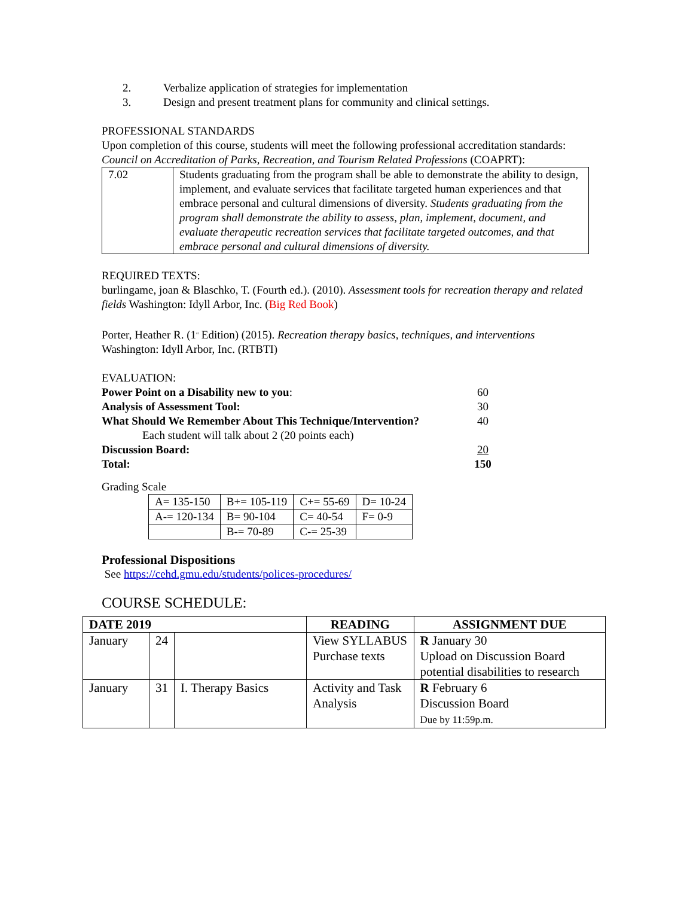2. Verbalize application of strategies for implementation
3. Design and present treatment plans for community and clinical settings.
PROFESSIONAL STANDARDS
Upon completion of this course, students will meet the following professional accreditation standards: Council on Accreditation of Parks, Recreation, and Tourism Related Professions (COAPRT):
| 7.02 | Students graduating from the program shall be able to demonstrate the ability to design, implement, and evaluate services that facilitate targeted human experiences and that embrace personal and cultural dimensions of diversity. Students graduating from the program shall demonstrate the ability to assess, plan, implement, document, and evaluate therapeutic recreation services that facilitate targeted outcomes, and that embrace personal and cultural dimensions of diversity. |
REQUIRED TEXTS:
burlingame, joan & Blaschko, T. (Fourth ed.). (2010). Assessment tools for recreation therapy and related fields Washington: Idyll Arbor, Inc. (Big Red Book)
Porter, Heather R. (1<sup>st</sup> Edition) (2015). Recreation therapy basics, techniques, and interventions Washington: Idyll Arbor, Inc. (RTBTI)
EVALUATION:
Power Point on a Disability new to you: 60
Analysis of Assessment Tool: 30
What Should We Remember About This Technique/Intervention? 40
Each student will talk about 2 (20 points each)
Discussion Board: 20
Total: 150
Grading Scale
| A= 135-150 | B+= 105-119 | C+= 55-69 | D= 10-24 |
| A-= 120-134 | B= 90-104 | C= 40-54 | F= 0-9 |
| | B-= 70-89 | C-= 25-39 | |
Professional Dispositions
See https://cehd.gmu.edu/students/polices-procedures/
COURSE SCHEDULE:
| DATE 2019 | | | READING | ASSIGNMENT DUE |
| --- | --- | --- | --- | --- |
| January | 24 | | View SYLLABUS Purchase texts | R January 30 Upload on Discussion Board potential disabilities to research |
| January | 31 | I. Therapy Basics | Activity and Task Analysis | R February 6 Discussion Board Due by 11:59p.m. |